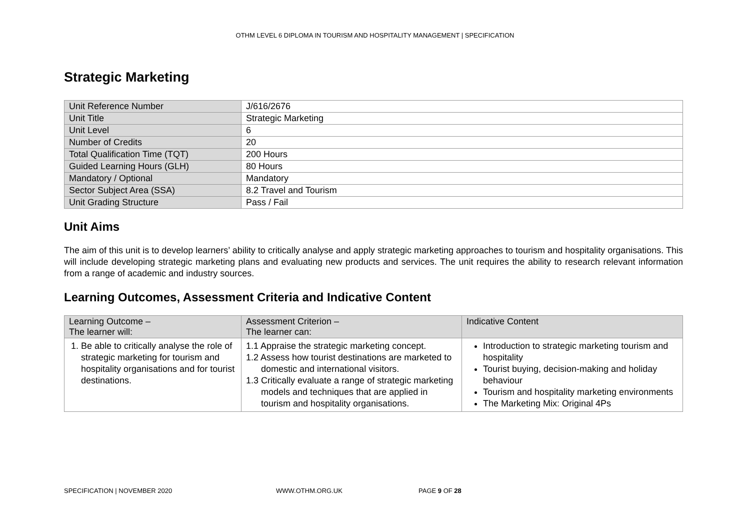OTHM LEVEL 6 DIPLOMA IN TOURISM AND HOSPITALITY MANAGEMENT | SPECIFICATION
Strategic Marketing
| Unit Reference Number | J/616/2676 |
| Unit Title | Strategic Marketing |
| Unit Level | 6 |
| Number of Credits | 20 |
| Total Qualification Time (TQT) | 200 Hours |
| Guided Learning Hours (GLH) | 80 Hours |
| Mandatory / Optional | Mandatory |
| Sector Subject Area (SSA) | 8.2 Travel and Tourism |
| Unit Grading Structure | Pass / Fail |
Unit Aims
The aim of this unit is to develop learners’ ability to critically analyse and apply strategic marketing approaches to tourism and hospitality organisations. This will include developing strategic marketing plans and evaluating new products and services. The unit requires the ability to research relevant information from a range of academic and industry sources.
Learning Outcomes, Assessment Criteria and Indicative Content
| Learning Outcome – The learner will: | Assessment Criterion – The learner can: | Indicative Content |
| --- | --- | --- |
| 1. Be able to critically analyse the role of strategic marketing for tourism and hospitality organisations and for tourist destinations. | 1.1 Appraise the strategic marketing concept. 1.2 Assess how tourist destinations are marketed to domestic and international visitors. 1.3 Critically evaluate a range of strategic marketing models and techniques that are applied in tourism and hospitality organisations. | Introduction to strategic marketing tourism and hospitality Tourist buying, decision-making and holiday behaviour Tourism and hospitality marketing environments The Marketing Mix: Original 4Ps |
SPECIFICATION | NOVEMBER 2020 WWW.OTHM.ORG.UK PAGE 9 OF 28